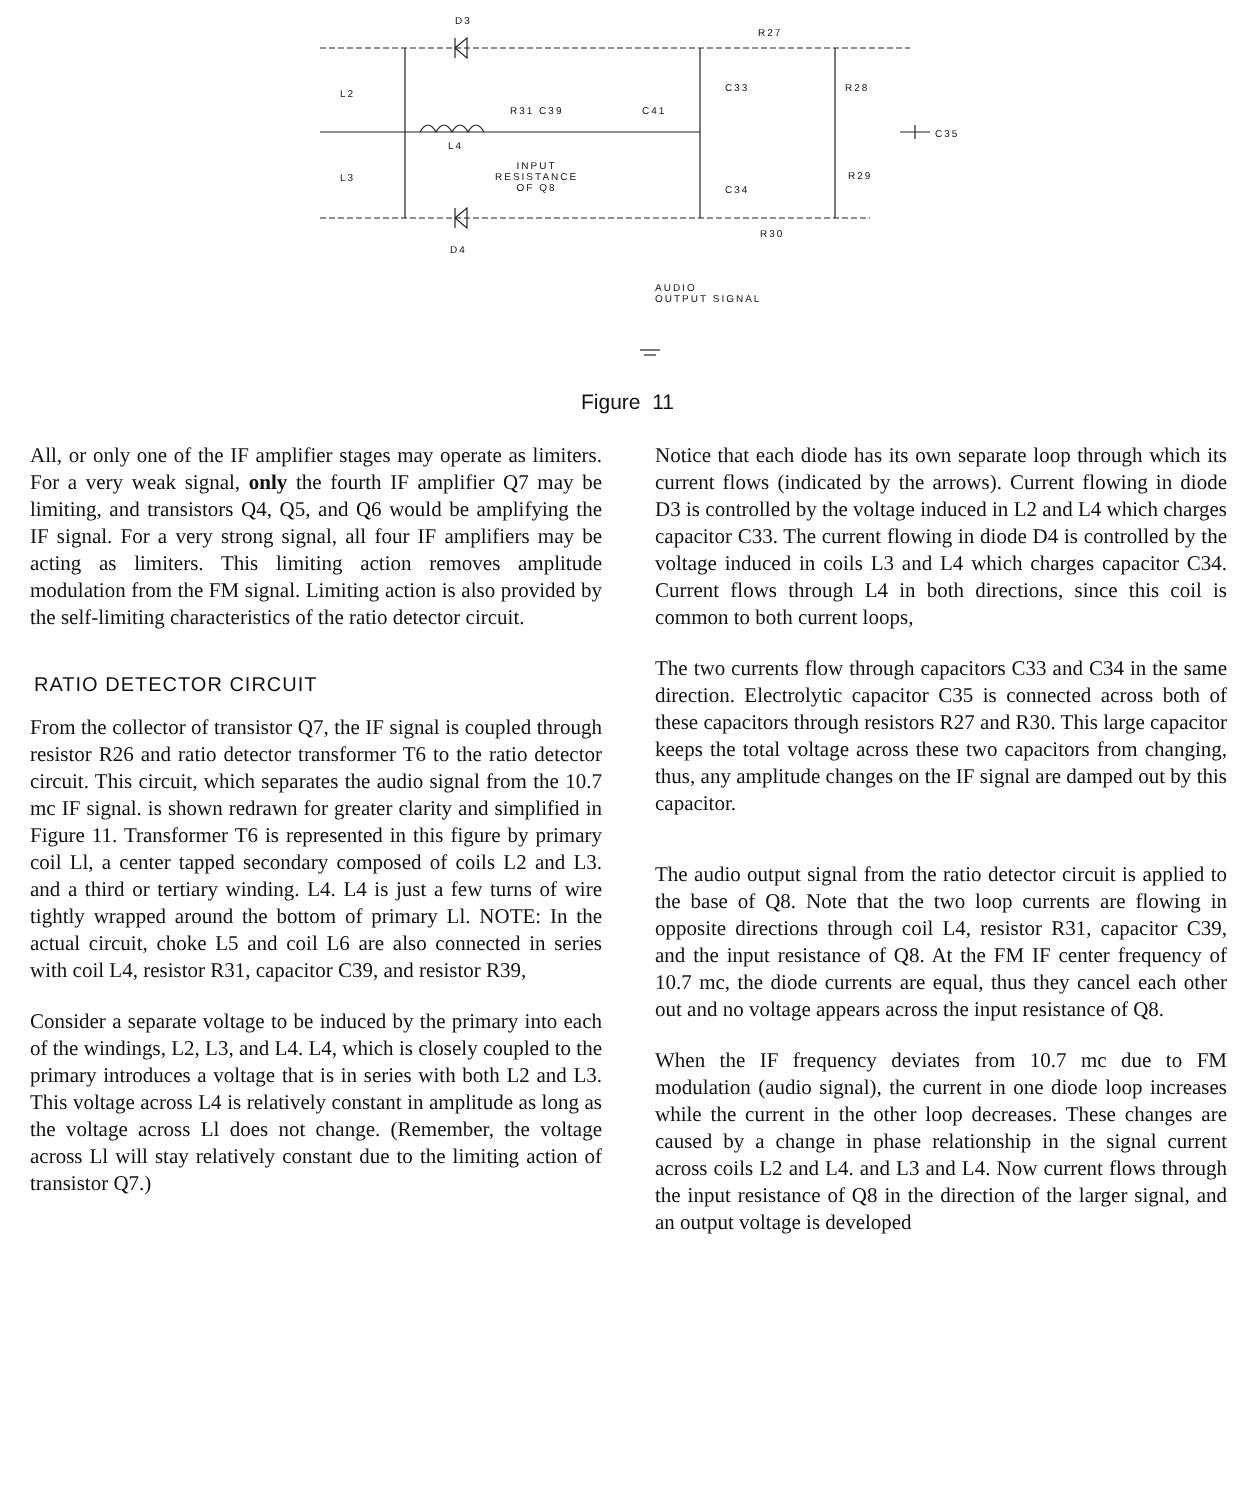D3
R27
L2
R31 C39 C41
C33 R28
C35
L4
INPUT
RESISTANCE
OF Q8
L3
C34
R29
R30
D4
AUDIO
OUTPUT SIGNAL
Figure 11
All, or only one of the IF amplifier stages may operate as limiters. For a very weak signal, only the fourth IF amplifier Q7 may be limiting, and transistors Q4, Q5, and Q6 would be amplifying the IF signal. For a very strong signal, all four IF amplifiers may be acting as limiters. This limiting action removes amplitude modulation from the FM signal. Limiting action is also provided by the self-limiting characteristics of the ratio detector circuit.
RATIO DETECTOR CIRCUIT
From the collector of transistor Q7, the IF signal is coupled through resistor R26 and ratio detector transformer T6 to the ratio detector circuit. This circuit, which separates the audio signal from the 10.7 mc IF signal. is shown redrawn for greater clarity and simplified in Figure 11. Transformer T6 is represented in this figure by primary coil Ll, a center tapped secondary composed of coils L2 and L3. and a third or tertiary winding. L4. L4 is just a few turns of wire tightly wrapped around the bottom of primary Ll. NOTE: In the actual circuit, choke L5 and coil L6 are also connected in series with coil L4, resistor R31, capacitor C39, and resistor R39,
Consider a separate voltage to be induced by the primary into each of the windings, L2, L3, and L4. L4, which is closely coupled to the primary introduces a voltage that is in series with both L2 and L3. This voltage across L4 is relatively constant in amplitude as long as the voltage across Ll does not change. (Remember, the voltage across Ll will stay relatively constant due to the limiting action of transistor Q7.)
Notice that each diode has its own separate loop through which its current flows (indicated by the arrows). Current flowing in diode D3 is controlled by the voltage induced in L2 and L4 which charges capacitor C33. The current flowing in diode D4 is controlled by the voltage induced in coils L3 and L4 which charges capacitor C34. Current flows through L4 in both directions, since this coil is common to both current loops,
The two currents flow through capacitors C33 and C34 in the same direction. Electrolytic capacitor C35 is connected across both of these capacitors through resistors R27 and R30. This large capacitor keeps the total voltage across these two capacitors from changing, thus, any amplitude changes on the IF signal are damped out by this capacitor.
The audio output signal from the ratio detector circuit is applied to the base of Q8. Note that the two loop currents are flowing in opposite directions through coil L4, resistor R31, capacitor C39, and the input resistance of Q8. At the FM IF center frequency of 10.7 mc, the diode currents are equal, thus they cancel each other out and no voltage appears across the input resistance of Q8.
When the IF frequency deviates from 10.7 mc due to FM modulation (audio signal), the current in one diode loop increases while the current in the other loop decreases. These changes are caused by a change in phase relationship in the signal current across coils L2 and L4. and L3 and L4. Now current flows through the input resistance of Q8 in the direction of the larger signal, and an output voltage is developed